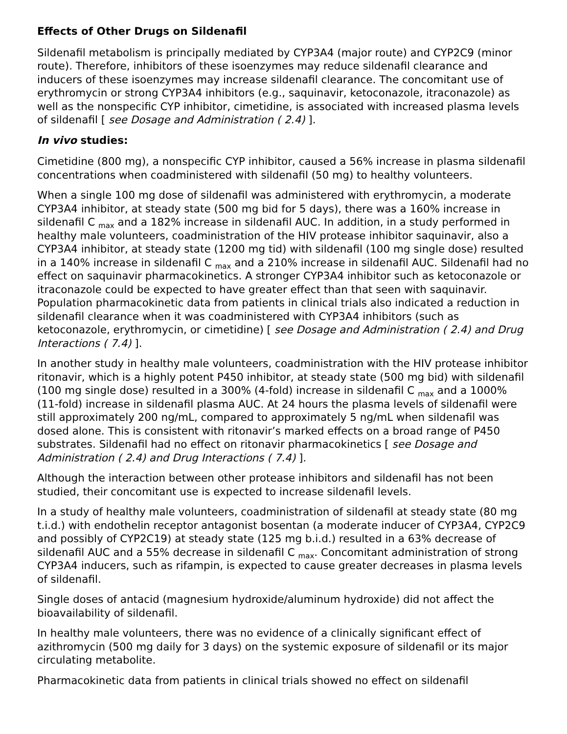Effects of Other Drugs on Sildenafil
Sildenafil metabolism is principally mediated by CYP3A4 (major route) and CYP2C9 (minor route). Therefore, inhibitors of these isoenzymes may reduce sildenafil clearance and inducers of these isoenzymes may increase sildenafil clearance. The concomitant use of erythromycin or strong CYP3A4 inhibitors (e.g., saquinavir, ketoconazole, itraconazole) as well as the nonspecific CYP inhibitor, cimetidine, is associated with increased plasma levels of sildenafil [ see Dosage and Administration ( 2.4) ].
In vivo studies:
Cimetidine (800 mg), a nonspecific CYP inhibitor, caused a 56% increase in plasma sildenafil concentrations when coadministered with sildenafil (50 mg) to healthy volunteers.
When a single 100 mg dose of sildenafil was administered with erythromycin, a moderate CYP3A4 inhibitor, at steady state (500 mg bid for 5 days), there was a 160% increase in sildenafil C <sub>max</sub> and a 182% increase in sildenafil AUC. In addition, in a study performed in healthy male volunteers, coadministration of the HIV protease inhibitor saquinavir, also a CYP3A4 inhibitor, at steady state (1200 mg tid) with sildenafil (100 mg single dose) resulted in a 140% increase in sildenafil C <sub>max</sub> and a 210% increase in sildenafil AUC. Sildenafil had no effect on saquinavir pharmacokinetics. A stronger CYP3A4 inhibitor such as ketoconazole or itraconazole could be expected to have greater effect than that seen with saquinavir. Population pharmacokinetic data from patients in clinical trials also indicated a reduction in sildenafil clearance when it was coadministered with CYP3A4 inhibitors (such as ketoconazole, erythromycin, or cimetidine) [ see Dosage and Administration ( 2.4) and Drug Interactions ( 7.4) ].
In another study in healthy male volunteers, coadministration with the HIV protease inhibitor ritonavir, which is a highly potent P450 inhibitor, at steady state (500 mg bid) with sildenafil (100 mg single dose) resulted in a 300% (4-fold) increase in sildenafil C <sub>max</sub> and a 1000% (11-fold) increase in sildenafil plasma AUC. At 24 hours the plasma levels of sildenafil were still approximately 200 ng/mL, compared to approximately 5 ng/mL when sildenafil was dosed alone. This is consistent with ritonavir’s marked effects on a broad range of P450 substrates. Sildenafil had no effect on ritonavir pharmacokinetics [ see Dosage and Administration ( 2.4) and Drug Interactions ( 7.4) ].
Although the interaction between other protease inhibitors and sildenafil has not been studied, their concomitant use is expected to increase sildenafil levels.
In a study of healthy male volunteers, coadministration of sildenafil at steady state (80 mg t.i.d.) with endothelin receptor antagonist bosentan (a moderate inducer of CYP3A4, CYP2C9 and possibly of CYP2C19) at steady state (125 mg b.i.d.) resulted in a 63% decrease of sildenafil AUC and a 55% decrease in sildenafil C <sub>max</sub>. Concomitant administration of strong CYP3A4 inducers, such as rifampin, is expected to cause greater decreases in plasma levels of sildenafil.
Single doses of antacid (magnesium hydroxide/aluminum hydroxide) did not affect the bioavailability of sildenafil.
In healthy male volunteers, there was no evidence of a clinically significant effect of azithromycin (500 mg daily for 3 days) on the systemic exposure of sildenafil or its major circulating metabolite.
Pharmacokinetic data from patients in clinical trials showed no effect on sildenafil